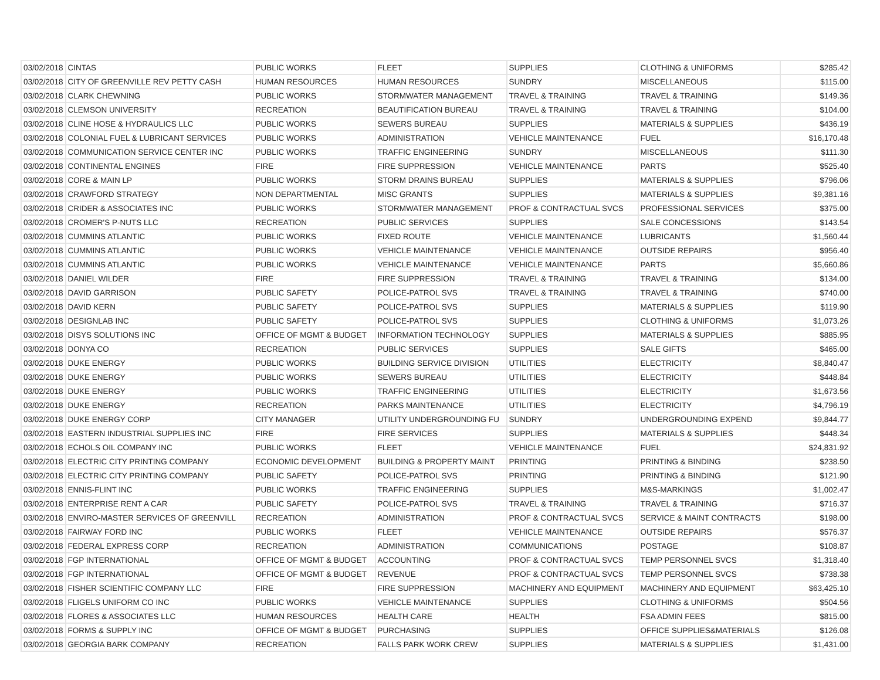| 03/02/2018 | CINTAS | PUBLIC WORKS | FLEET | SUPPLIES | CLOTHING & UNIFORMS | $285.42 |
| 03/02/2018 | CITY OF GREENVILLE REV PETTY CASH | HUMAN RESOURCES | HUMAN RESOURCES | SUNDRY | MISCELLANEOUS | $115.00 |
| 03/02/2018 | CLARK CHEWNING | PUBLIC WORKS | STORMWATER MANAGEMENT | TRAVEL & TRAINING | TRAVEL & TRAINING | $149.36 |
| 03/02/2018 | CLEMSON UNIVERSITY | RECREATION | BEAUTIFICATION BUREAU | TRAVEL & TRAINING | TRAVEL & TRAINING | $104.00 |
| 03/02/2018 | CLINE HOSE & HYDRAULICS LLC | PUBLIC WORKS | SEWERS BUREAU | SUPPLIES | MATERIALS & SUPPLIES | $436.19 |
| 03/02/2018 | COLONIAL FUEL & LUBRICANT SERVICES | PUBLIC WORKS | ADMINISTRATION | VEHICLE MAINTENANCE | FUEL | $16,170.48 |
| 03/02/2018 | COMMUNICATION SERVICE CENTER INC | PUBLIC WORKS | TRAFFIC ENGINEERING | SUNDRY | MISCELLANEOUS | $111.30 |
| 03/02/2018 | CONTINENTAL ENGINES | FIRE | FIRE SUPPRESSION | VEHICLE MAINTENANCE | PARTS | $525.40 |
| 03/02/2018 | CORE & MAIN LP | PUBLIC WORKS | STORM DRAINS BUREAU | SUPPLIES | MATERIALS & SUPPLIES | $796.06 |
| 03/02/2018 | CRAWFORD STRATEGY | NON DEPARTMENTAL | MISC GRANTS | SUPPLIES | MATERIALS & SUPPLIES | $9,381.16 |
| 03/02/2018 | CRIDER & ASSOCIATES INC | PUBLIC WORKS | STORMWATER MANAGEMENT | PROF & CONTRACTUAL SVCS | PROFESSIONAL SERVICES | $375.00 |
| 03/02/2018 | CROMER'S P-NUTS LLC | RECREATION | PUBLIC SERVICES | SUPPLIES | SALE CONCESSIONS | $143.54 |
| 03/02/2018 | CUMMINS ATLANTIC | PUBLIC WORKS | FIXED ROUTE | VEHICLE MAINTENANCE | LUBRICANTS | $1,560.44 |
| 03/02/2018 | CUMMINS ATLANTIC | PUBLIC WORKS | VEHICLE MAINTENANCE | VEHICLE MAINTENANCE | OUTSIDE REPAIRS | $956.40 |
| 03/02/2018 | CUMMINS ATLANTIC | PUBLIC WORKS | VEHICLE MAINTENANCE | VEHICLE MAINTENANCE | PARTS | $5,660.86 |
| 03/02/2018 | DANIEL WILDER | FIRE | FIRE SUPPRESSION | TRAVEL & TRAINING | TRAVEL & TRAINING | $134.00 |
| 03/02/2018 | DAVID GARRISON | PUBLIC SAFETY | POLICE-PATROL SVS | TRAVEL & TRAINING | TRAVEL & TRAINING | $740.00 |
| 03/02/2018 | DAVID KERN | PUBLIC SAFETY | POLICE-PATROL SVS | SUPPLIES | MATERIALS & SUPPLIES | $119.90 |
| 03/02/2018 | DESIGNLAB INC | PUBLIC SAFETY | POLICE-PATROL SVS | SUPPLIES | CLOTHING & UNIFORMS | $1,073.26 |
| 03/02/2018 | DISYS SOLUTIONS INC | OFFICE OF MGMT & BUDGET | INFORMATION TECHNOLOGY | SUPPLIES | MATERIALS & SUPPLIES | $885.95 |
| 03/02/2018 | DONYA CO | RECREATION | PUBLIC SERVICES | SUPPLIES | SALE GIFTS | $465.00 |
| 03/02/2018 | DUKE ENERGY | PUBLIC WORKS | BUILDING SERVICE DIVISION | UTILITIES | ELECTRICITY | $8,840.47 |
| 03/02/2018 | DUKE ENERGY | PUBLIC WORKS | SEWERS BUREAU | UTILITIES | ELECTRICITY | $448.84 |
| 03/02/2018 | DUKE ENERGY | PUBLIC WORKS | TRAFFIC ENGINEERING | UTILITIES | ELECTRICITY | $1,673.56 |
| 03/02/2018 | DUKE ENERGY | RECREATION | PARKS MAINTENANCE | UTILITIES | ELECTRICITY | $4,796.19 |
| 03/02/2018 | DUKE ENERGY CORP | CITY MANAGER | UTILITY UNDERGROUNDING FU | SUNDRY | UNDERGROUNDING EXPEND | $9,844.77 |
| 03/02/2018 | EASTERN INDUSTRIAL SUPPLIES INC | FIRE | FIRE SERVICES | SUPPLIES | MATERIALS & SUPPLIES | $448.34 |
| 03/02/2018 | ECHOLS OIL COMPANY INC | PUBLIC WORKS | FLEET | VEHICLE MAINTENANCE | FUEL | $24,831.92 |
| 03/02/2018 | ELECTRIC CITY PRINTING COMPANY | ECONOMIC DEVELOPMENT | BUILDING & PROPERTY MAINT | PRINTING | PRINTING & BINDING | $238.50 |
| 03/02/2018 | ELECTRIC CITY PRINTING COMPANY | PUBLIC SAFETY | POLICE-PATROL SVS | PRINTING | PRINTING & BINDING | $121.90 |
| 03/02/2018 | ENNIS-FLINT INC | PUBLIC WORKS | TRAFFIC ENGINEERING | SUPPLIES | M&S-MARKINGS | $1,002.47 |
| 03/02/2018 | ENTERPRISE RENT A CAR | PUBLIC SAFETY | POLICE-PATROL SVS | TRAVEL & TRAINING | TRAVEL & TRAINING | $716.37 |
| 03/02/2018 | ENVIRO-MASTER SERVICES OF GREENVILL | RECREATION | ADMINISTRATION | PROF & CONTRACTUAL SVCS | SERVICE & MAINT CONTRACTS | $198.00 |
| 03/02/2018 | FAIRWAY FORD INC | PUBLIC WORKS | FLEET | VEHICLE MAINTENANCE | OUTSIDE REPAIRS | $576.37 |
| 03/02/2018 | FEDERAL EXPRESS CORP | RECREATION | ADMINISTRATION | COMMUNICATIONS | POSTAGE | $108.87 |
| 03/02/2018 | FGP INTERNATIONAL | OFFICE OF MGMT & BUDGET | ACCOUNTING | PROF & CONTRACTUAL SVCS | TEMP PERSONNEL SVCS | $1,318.40 |
| 03/02/2018 | FGP INTERNATIONAL | OFFICE OF MGMT & BUDGET | REVENUE | PROF & CONTRACTUAL SVCS | TEMP PERSONNEL SVCS | $738.38 |
| 03/02/2018 | FISHER SCIENTIFIC COMPANY LLC | FIRE | FIRE SUPPRESSION | MACHINERY AND EQUIPMENT | MACHINERY AND EQUIPMENT | $63,425.10 |
| 03/02/2018 | FLIGELS UNIFORM CO INC | PUBLIC WORKS | VEHICLE MAINTENANCE | SUPPLIES | CLOTHING & UNIFORMS | $504.56 |
| 03/02/2018 | FLORES & ASSOCIATES LLC | HUMAN RESOURCES | HEALTH CARE | HEALTH | FSA ADMIN FEES | $815.00 |
| 03/02/2018 | FORMS & SUPPLY INC | OFFICE OF MGMT & BUDGET | PURCHASING | SUPPLIES | OFFICE SUPPLIES&MATERIALS | $126.08 |
| 03/02/2018 | GEORGIA BARK COMPANY | RECREATION | FALLS PARK WORK CREW | SUPPLIES | MATERIALS & SUPPLIES | $1,431.00 |